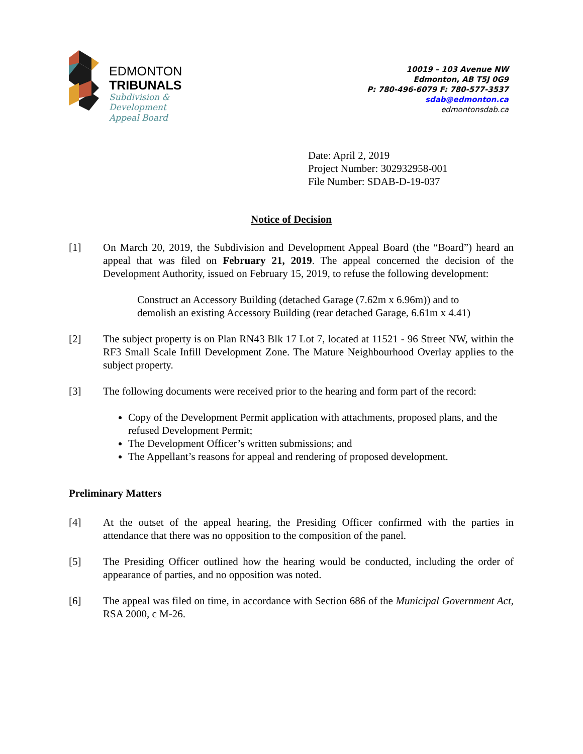EDMONTON
TRIBUNALS
Subdivision &
Development
Appeal Board
10019 – 103 Avenue NW
Edmonton, AB T5J 0G9
P: 780-496-6079 F: 780-577-3537
sdab@edmonton.ca
edmontonsdab.ca
Date: April 2, 2019
Project Number: 302932958-001
File Number: SDAB-D-19-037
Notice of Decision
[1] On March 20, 2019, the Subdivision and Development Appeal Board (the “Board”) heard an appeal that was filed on February 21, 2019. The appeal concerned the decision of the Development Authority, issued on February 15, 2019, to refuse the following development:
Construct an Accessory Building (detached Garage (7.62m x 6.96m)) and to demolish an existing Accessory Building (rear detached Garage, 6.61m x 4.41)
[2] The subject property is on Plan RN43 Blk 17 Lot 7, located at 11521 - 96 Street NW, within the RF3 Small Scale Infill Development Zone. The Mature Neighbourhood Overlay applies to the subject property.
[3] The following documents were received prior to the hearing and form part of the record:
Copy of the Development Permit application with attachments, proposed plans, and the refused Development Permit;
The Development Officer’s written submissions; and
The Appellant’s reasons for appeal and rendering of proposed development.
Preliminary Matters
[4] At the outset of the appeal hearing, the Presiding Officer confirmed with the parties in attendance that there was no opposition to the composition of the panel.
[5] The Presiding Officer outlined how the hearing would be conducted, including the order of appearance of parties, and no opposition was noted.
[6] The appeal was filed on time, in accordance with Section 686 of the Municipal Government Act, RSA 2000, c M-26.